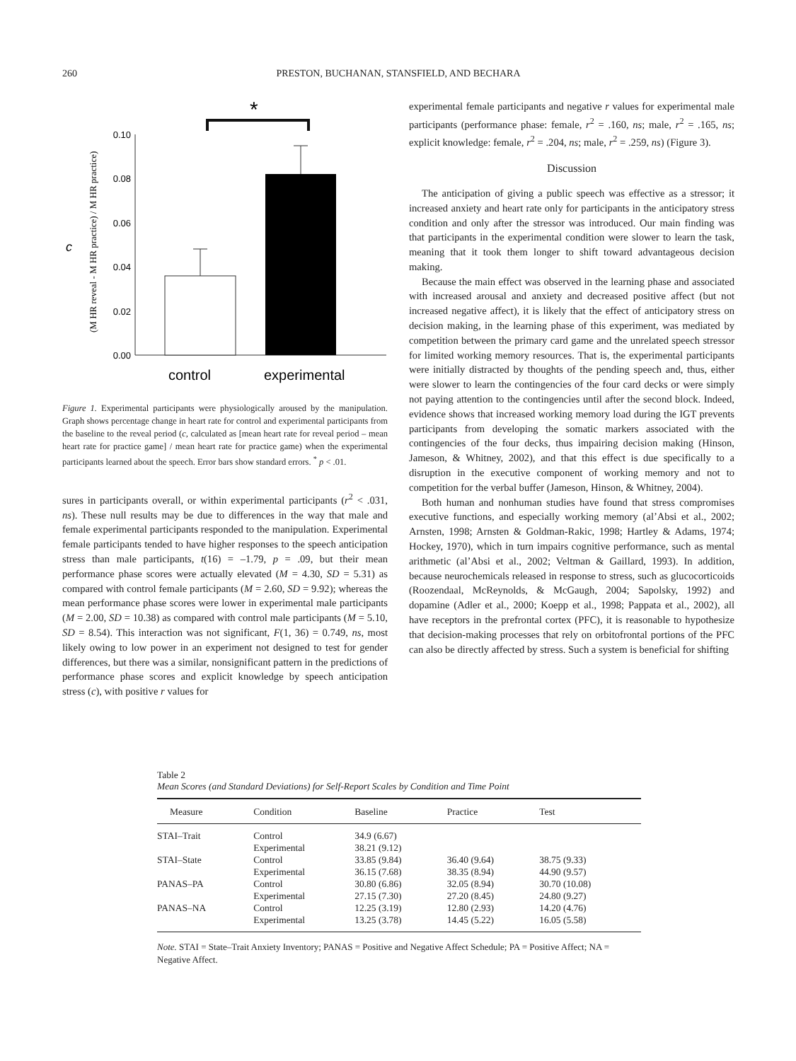260
PRESTON, BUCHANAN, STANSFIELD, AND BECHARA
*
0.10
0.08
0.06
0.04
0.02
0.00
control
experimental
(M HR reveal - M HR practice) / M HR practice)
c
Figure 1. Experimental participants were physiologically aroused by the manipulation. Graph shows percentage change in heart rate for control and experimental participants from the baseline to the reveal period (c, calculated as [mean heart rate for reveal period – mean heart rate for practice game] / mean heart rate for practice game) when the experimental participants learned about the speech. Error bars show standard errors. <sup>*</sup> p < .01.
sures in participants overall, or within experimental participants (r<sup>2</sup> < .031, ns). These null results may be due to differences in the way that male and female experimental participants responded to the manipulation. Experimental female participants tended to have higher responses to the speech anticipation stress than male participants, t(16) = –1.79, p = .09, but their mean performance phase scores were actually elevated (M = 4.30, SD = 5.31) as compared with control female participants (M = 2.60, SD = 9.92); whereas the mean performance phase scores were lower in experimental male participants (M = 2.00, SD = 10.38) as compared with control male participants (M = 5.10, SD = 8.54). This interaction was not significant, F(1, 36) = 0.749, ns, most likely owing to low power in an experiment not designed to test for gender differences, but there was a similar, nonsignificant pattern in the predictions of performance phase scores and explicit knowledge by speech anticipation stress (c), with positive r values for
experimental female participants and negative r values for experimental male participants (performance phase: female, r<sup>2</sup> = .160, ns; male, r<sup>2</sup> = .165, ns; explicit knowledge: female, r<sup>2</sup> = .204, ns; male, r<sup>2</sup> = .259, ns) (Figure 3).
Discussion
The anticipation of giving a public speech was effective as a stressor; it increased anxiety and heart rate only for participants in the anticipatory stress condition and only after the stressor was introduced. Our main finding was that participants in the experimental condition were slower to learn the task, meaning that it took them longer to shift toward advantageous decision making.
Because the main effect was observed in the learning phase and associated with increased arousal and anxiety and decreased positive affect (but not increased negative affect), it is likely that the effect of anticipatory stress on decision making, in the learning phase of this experiment, was mediated by competition between the primary card game and the unrelated speech stressor for limited working memory resources. That is, the experimental participants were initially distracted by thoughts of the pending speech and, thus, either were slower to learn the contingencies of the four card decks or were simply not paying attention to the contingencies until after the second block. Indeed, evidence shows that increased working memory load during the IGT prevents participants from developing the somatic markers associated with the contingencies of the four decks, thus impairing decision making (Hinson, Jameson, & Whitney, 2002), and that this effect is due specifically to a disruption in the executive component of working memory and not to competition for the verbal buffer (Jameson, Hinson, & Whitney, 2004).
Both human and nonhuman studies have found that stress compromises executive functions, and especially working memory (al’Absi et al., 2002; Arnsten, 1998; Arnsten & Goldman-Rakic, 1998; Hartley & Adams, 1974; Hockey, 1970), which in turn impairs cognitive performance, such as mental arithmetic (al’Absi et al., 2002; Veltman & Gaillard, 1993). In addition, because neurochemicals released in response to stress, such as glucocorticoids (Roozendaal, McReynolds, & McGaugh, 2004; Sapolsky, 1992) and dopamine (Adler et al., 2000; Koepp et al., 1998; Pappata et al., 2002), all have receptors in the prefrontal cortex (PFC), it is reasonable to hypothesize that decision-making processes that rely on orbitofrontal portions of the PFC can also be directly affected by stress. Such a system is beneficial for shifting
Table 2
Mean Scores (and Standard Deviations) for Self-Report Scales by Condition and Time Point
| Measure | Condition | Baseline | Practice | Test |
| --- | --- | --- | --- | --- |
| STAI–Trait | Control | 34.9 (6.67) | | |
| | Experimental | 38.21 (9.12) | | |
| STAI–State | Control | 33.85 (9.84) | 36.40 (9.64) | 38.75 (9.33) |
| | Experimental | 36.15 (7.68) | 38.35 (8.94) | 44.90 (9.57) |
| PANAS–PA | Control | 30.80 (6.86) | 32.05 (8.94) | 30.70 (10.08) |
| | Experimental | 27.15 (7.30) | 27.20 (8.45) | 24.80 (9.27) |
| PANAS–NA | Control | 12.25 (3.19) | 12.80 (2.93) | 14.20 (4.76) |
| | Experimental | 13.25 (3.78) | 14.45 (5.22) | 16.05 (5.58) |
Note. STAI = State–Trait Anxiety Inventory; PANAS = Positive and Negative Affect Schedule; PA = Positive Affect; NA = Negative Affect.